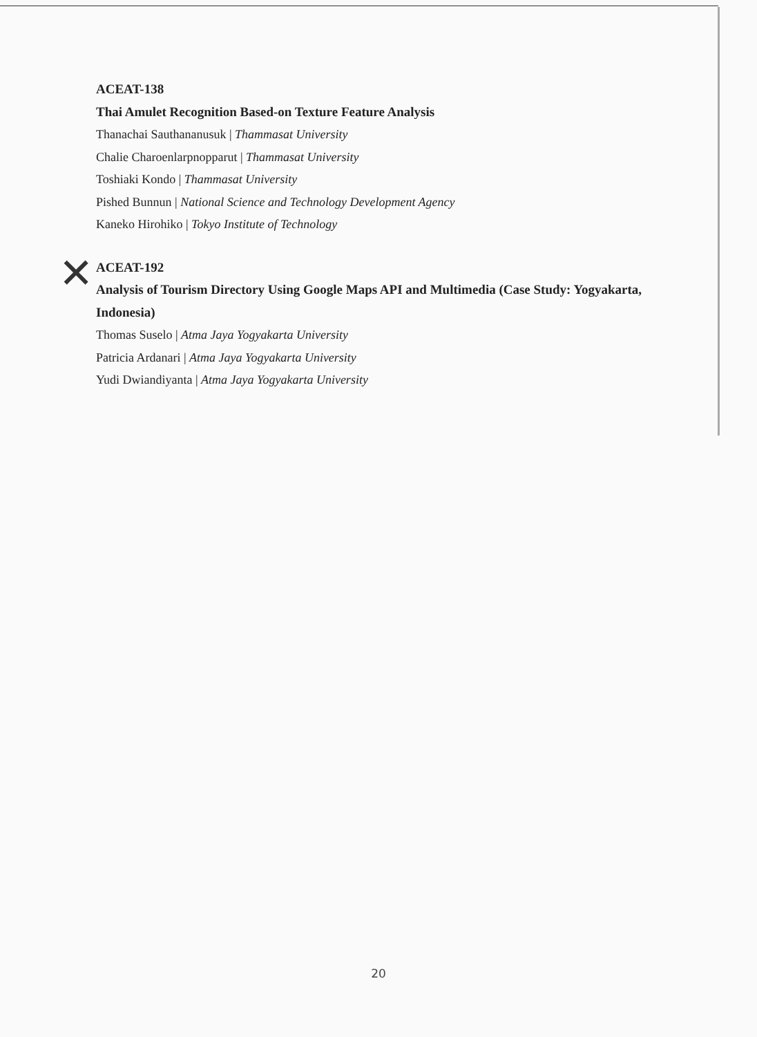✕
ACEAT-138
Thai Amulet Recognition Based-on Texture Feature Analysis
Thanachai Sauthananusuk | Thammasat University
Chalie Charoenlarpnopparut | Thammasat University
Toshiaki Kondo | Thammasat University
Pished Bunnun | National Science and Technology Development Agency
Kaneko Hirohiko | Tokyo Institute of Technology
ACEAT-192
Analysis of Tourism Directory Using Google Maps API and Multimedia (Case Study: Yogyakarta, Indonesia)
Thomas Suselo | Atma Jaya Yogyakarta University
Patricia Ardanari | Atma Jaya Yogyakarta University
Yudi Dwiandiyanta | Atma Jaya Yogyakarta University
20